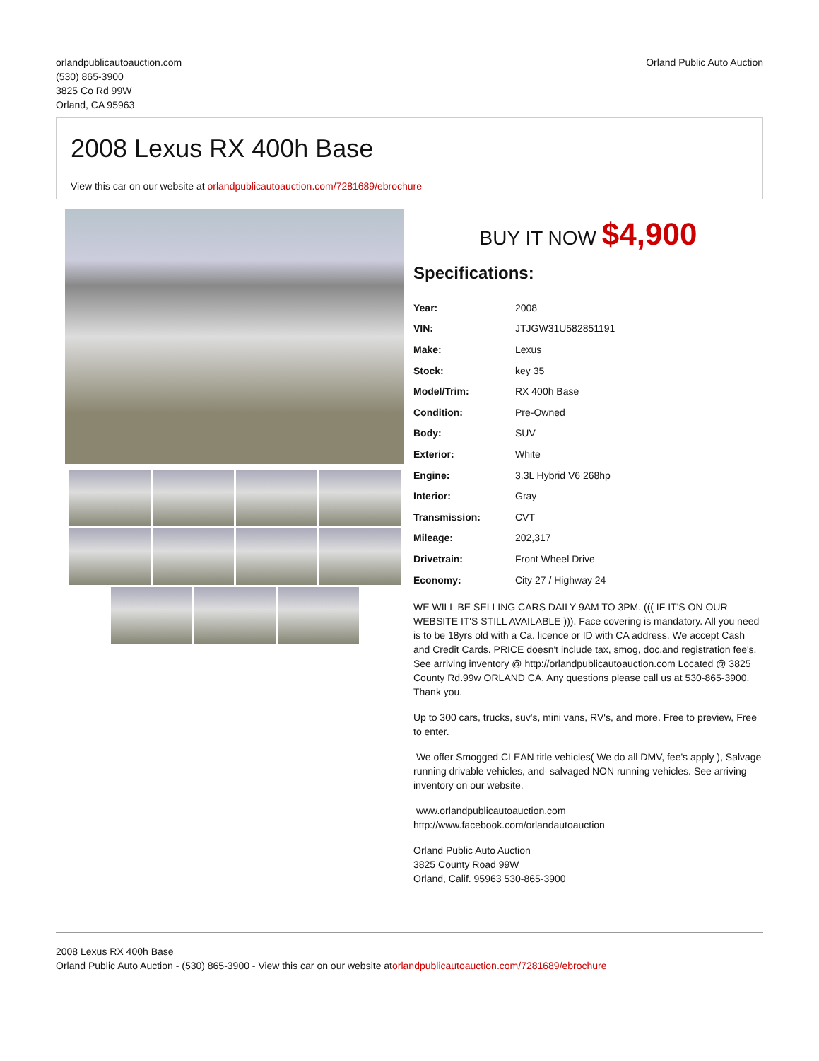orlandpublicautoauction.com
(530) 865-3900
3825 Co Rd 99W
Orland, CA 95963
Orland Public Auto Auction
2008 Lexus RX 400h Base
View this car on our website at orlandpublicautoauction.com/7281689/ebrochure
BUY IT NOW $4,900
Specifications:
| Year: | 2008 |
| VIN: | JTJGW31U582851191 |
| Make: | Lexus |
| Stock: | key 35 |
| Model/Trim: | RX 400h Base |
| Condition: | Pre-Owned |
| Body: | SUV |
| Exterior: | White |
| Engine: | 3.3L Hybrid V6 268hp |
| Interior: | Gray |
| Transmission: | CVT |
| Mileage: | 202,317 |
| Drivetrain: | Front Wheel Drive |
| Economy: | City 27 / Highway 24 |
WE WILL BE SELLING CARS DAILY 9AM TO 3PM. ((( IF IT'S ON OUR WEBSITE IT'S STILL AVAILABLE ))). Face covering is mandatory. All you need is to be 18yrs old with a Ca. licence or ID with CA address. We accept Cash and Credit Cards. PRICE doesn't include tax, smog, doc,and registration fee's. See arriving inventory @ http://orlandpublicautoauction.com Located @ 3825 County Rd.99w ORLAND CA. Any questions please call us at 530-865-3900. Thank you.
Up to 300 cars, trucks, suv's, mini vans, RV's, and more. Free to preview, Free to enter.
We offer Smogged CLEAN title vehicles( We do all DMV, fee's apply ), Salvage running drivable vehicles, and salvaged NON running vehicles. See arriving inventory on our website.
www.orlandpublicautoauction.com
http://www.facebook.com/orlandautoauction
Orland Public Auto Auction
3825 County Road 99W
Orland, Calif. 95963 530-865-3900
2008 Lexus RX 400h Base
Orland Public Auto Auction - (530) 865-3900 - View this car on our website atorlandpublicautoauction.com/7281689/ebrochure